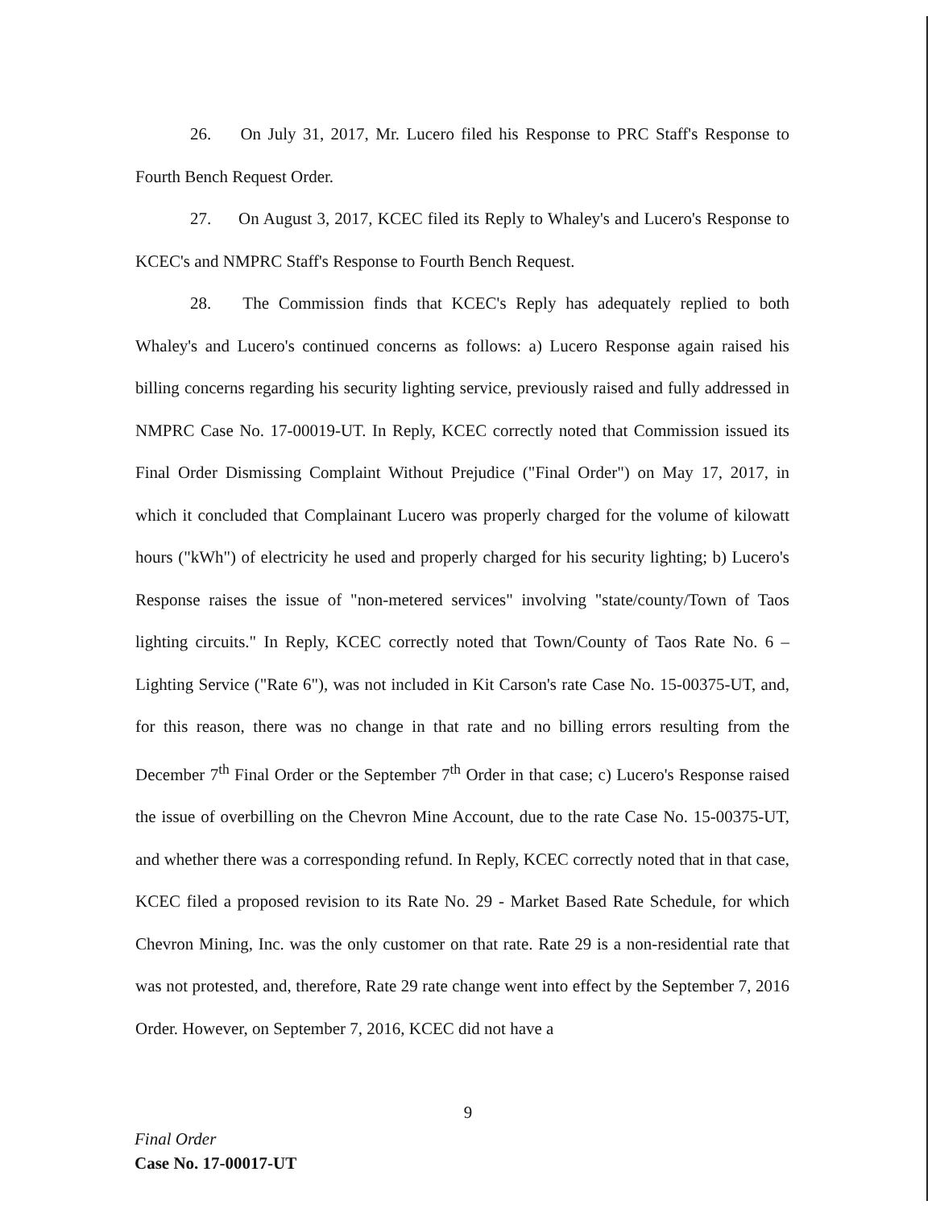26. On July 31, 2017, Mr. Lucero filed his Response to PRC Staff's Response to Fourth Bench Request Order.
27. On August 3, 2017, KCEC filed its Reply to Whaley's and Lucero's Response to KCEC's and NMPRC Staff's Response to Fourth Bench Request.
28. The Commission finds that KCEC's Reply has adequately replied to both Whaley's and Lucero's continued concerns as follows: a) Lucero Response again raised his billing concerns regarding his security lighting service, previously raised and fully addressed in NMPRC Case No. 17-00019-UT. In Reply, KCEC correctly noted that Commission issued its Final Order Dismissing Complaint Without Prejudice ("Final Order") on May 17, 2017, in which it concluded that Complainant Lucero was properly charged for the volume of kilowatt hours ("kWh") of electricity he used and properly charged for his security lighting; b) Lucero's Response raises the issue of "non-metered services" involving "state/county/Town of Taos lighting circuits." In Reply, KCEC correctly noted that Town/County of Taos Rate No. 6 – Lighting Service ("Rate 6"), was not included in Kit Carson's rate Case No. 15-00375-UT, and, for this reason, there was no change in that rate and no billing errors resulting from the December 7<sup>th</sup> Final Order or the September 7<sup>th</sup> Order in that case; c) Lucero's Response raised the issue of overbilling on the Chevron Mine Account, due to the rate Case No. 15-00375-UT, and whether there was a corresponding refund. In Reply, KCEC correctly noted that in that case, KCEC filed a proposed revision to its Rate No. 29 - Market Based Rate Schedule, for which Chevron Mining, Inc. was the only customer on that rate. Rate 29 is a non-residential rate that was not protested, and, therefore, Rate 29 rate change went into effect by the September 7, 2016 Order. However, on September 7, 2016, KCEC did not have a
9
Final Order
Case No. 17-00017-UT